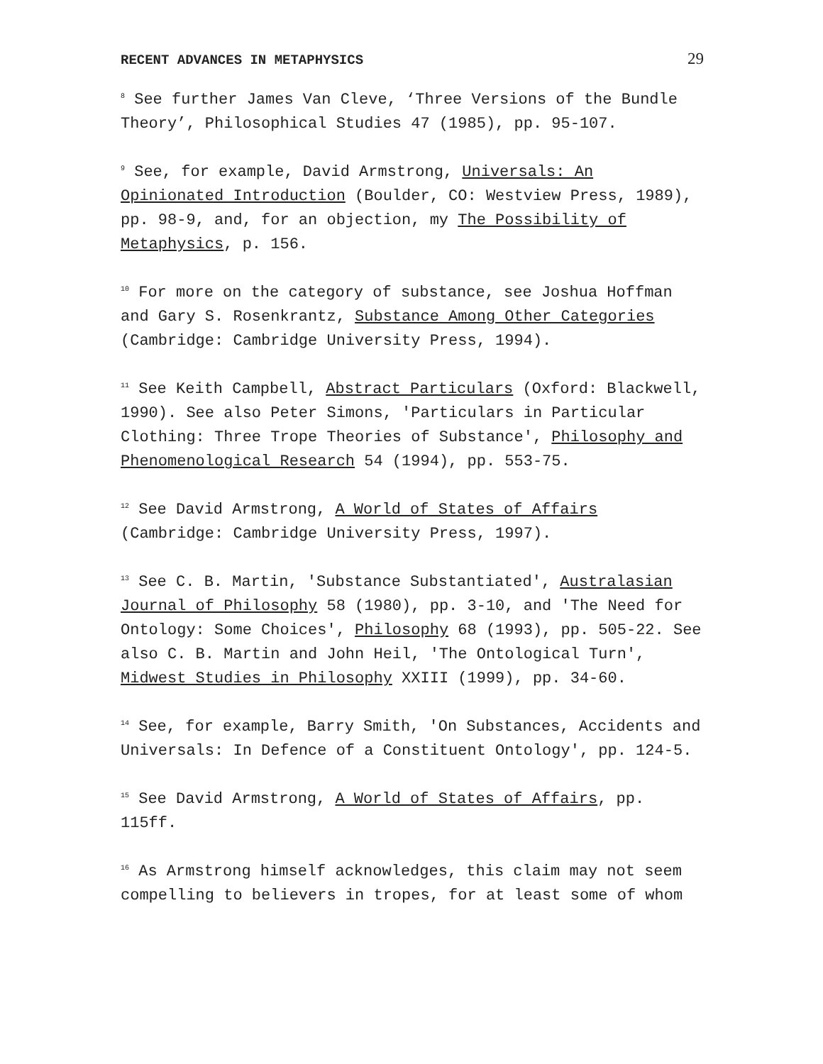RECENT ADVANCES IN METAPHYSICS 29
<sup>8</sup> See further James Van Cleve, ‘Three Versions of the Bundle Theory’, Philosophical Studies 47 (1985), pp. 95-107.
<sup>9</sup> See, for example, David Armstrong, Universals: An Opinionated Introduction (Boulder, CO: Westview Press, 1989), pp. 98-9, and, for an objection, my The Possibility of Metaphysics, p. 156.
<sup>10</sup> For more on the category of substance, see Joshua Hoffman and Gary S. Rosenkrantz, Substance Among Other Categories (Cambridge: Cambridge University Press, 1994).
<sup>11</sup> See Keith Campbell, Abstract Particulars (Oxford: Blackwell, 1990). See also Peter Simons, 'Particulars in Particular Clothing: Three Trope Theories of Substance', Philosophy and Phenomenological Research 54 (1994), pp. 553-75.
<sup>12</sup> See David Armstrong, A World of States of Affairs (Cambridge: Cambridge University Press, 1997).
<sup>13</sup> See C. B. Martin, 'Substance Substantiated', Australasian Journal of Philosophy 58 (1980), pp. 3-10, and 'The Need for Ontology: Some Choices', Philosophy 68 (1993), pp. 505-22. See also C. B. Martin and John Heil, 'The Ontological Turn', Midwest Studies in Philosophy XXIII (1999), pp. 34-60.
<sup>14</sup> See, for example, Barry Smith, 'On Substances, Accidents and Universals: In Defence of a Constituent Ontology', pp. 124-5.
<sup>15</sup> See David Armstrong, A World of States of Affairs, pp. 115ff.
<sup>16</sup> As Armstrong himself acknowledges, this claim may not seem compelling to believers in tropes, for at least some of whom